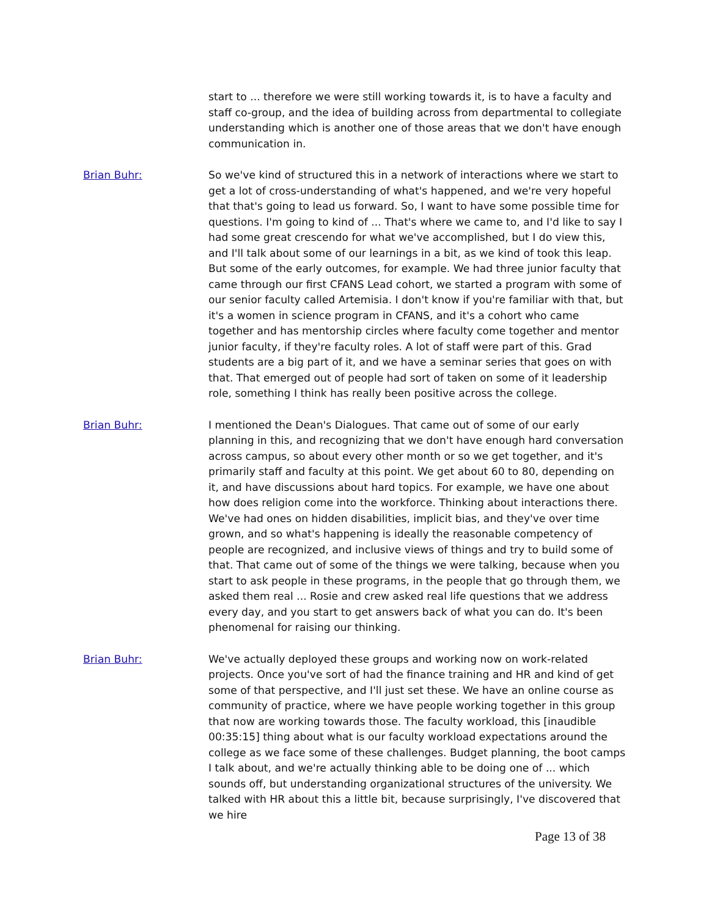start to ... therefore we were still working towards it, is to have a faculty and staff co-group, and the idea of building across from departmental to collegiate understanding which is another one of those areas that we don't have enough communication in.
Brian Buhr: So we've kind of structured this in a network of interactions where we start to get a lot of cross-understanding of what's happened, and we're very hopeful that that's going to lead us forward. So, I want to have some possible time for questions. I'm going to kind of ... That's where we came to, and I'd like to say I had some great crescendo for what we've accomplished, but I do view this, and I'll talk about some of our learnings in a bit, as we kind of took this leap. But some of the early outcomes, for example. We had three junior faculty that came through our first CFANS Lead cohort, we started a program with some of our senior faculty called Artemisia. I don't know if you're familiar with that, but it's a women in science program in CFANS, and it's a cohort who came together and has mentorship circles where faculty come together and mentor junior faculty, if they're faculty roles. A lot of staff were part of this. Grad students are a big part of it, and we have a seminar series that goes on with that. That emerged out of people had sort of taken on some of it leadership role, something I think has really been positive across the college.
Brian Buhr: I mentioned the Dean's Dialogues. That came out of some of our early planning in this, and recognizing that we don't have enough hard conversation across campus, so about every other month or so we get together, and it's primarily staff and faculty at this point. We get about 60 to 80, depending on it, and have discussions about hard topics. For example, we have one about how does religion come into the workforce. Thinking about interactions there. We've had ones on hidden disabilities, implicit bias, and they've over time grown, and so what's happening is ideally the reasonable competency of people are recognized, and inclusive views of things and try to build some of that. That came out of some of the things we were talking, because when you start to ask people in these programs, in the people that go through them, we asked them real ... Rosie and crew asked real life questions that we address every day, and you start to get answers back of what you can do. It's been phenomenal for raising our thinking.
Brian Buhr: We've actually deployed these groups and working now on work-related projects. Once you've sort of had the finance training and HR and kind of get some of that perspective, and I'll just set these. We have an online course as community of practice, where we have people working together in this group that now are working towards those. The faculty workload, this [inaudible 00:35:15] thing about what is our faculty workload expectations around the college as we face some of these challenges. Budget planning, the boot camps I talk about, and we're actually thinking able to be doing one of ... which sounds off, but understanding organizational structures of the university. We talked with HR about this a little bit, because surprisingly, I've discovered that we hire
Page 13 of 38